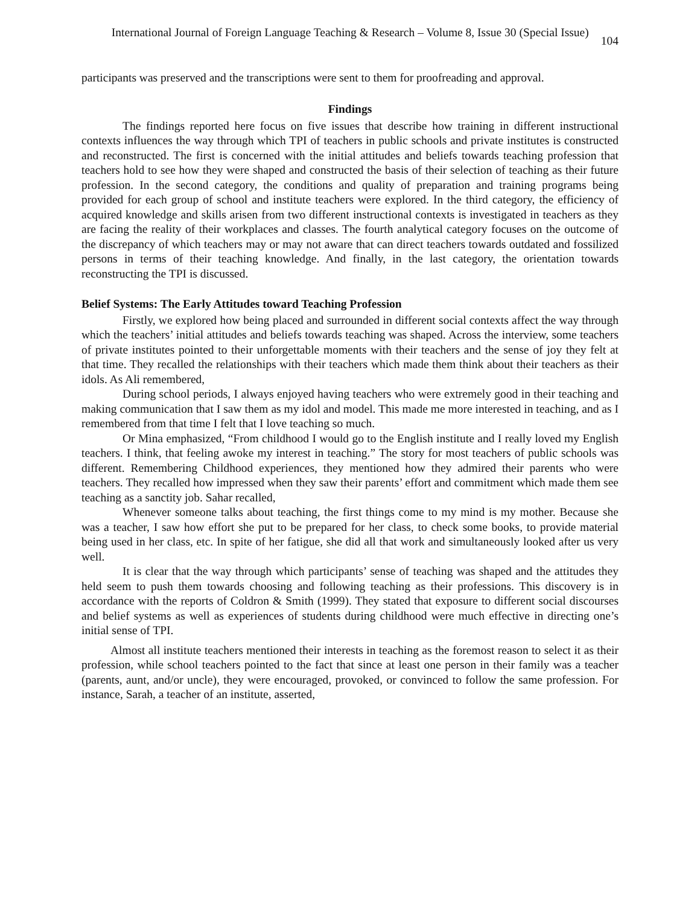International Journal of Foreign Language Teaching & Research – Volume 8, Issue 30 (Special Issue) 104
participants was preserved and the transcriptions were sent to them for proofreading and approval.
Findings
The findings reported here focus on five issues that describe how training in different instructional contexts influences the way through which TPI of teachers in public schools and private institutes is constructed and reconstructed. The first is concerned with the initial attitudes and beliefs towards teaching profession that teachers hold to see how they were shaped and constructed the basis of their selection of teaching as their future profession. In the second category, the conditions and quality of preparation and training programs being provided for each group of school and institute teachers were explored. In the third category, the efficiency of acquired knowledge and skills arisen from two different instructional contexts is investigated in teachers as they are facing the reality of their workplaces and classes. The fourth analytical category focuses on the outcome of the discrepancy of which teachers may or may not aware that can direct teachers towards outdated and fossilized persons in terms of their teaching knowledge. And finally, in the last category, the orientation towards reconstructing the TPI is discussed.
Belief Systems: The Early Attitudes toward Teaching Profession
Firstly, we explored how being placed and surrounded in different social contexts affect the way through which the teachers’ initial attitudes and beliefs towards teaching was shaped. Across the interview, some teachers of private institutes pointed to their unforgettable moments with their teachers and the sense of joy they felt at that time. They recalled the relationships with their teachers which made them think about their teachers as their idols. As Ali remembered,
During school periods, I always enjoyed having teachers who were extremely good in their teaching and making communication that I saw them as my idol and model. This made me more interested in teaching, and as I remembered from that time I felt that I love teaching so much.
Or Mina emphasized, “From childhood I would go to the English institute and I really loved my English teachers. I think, that feeling awoke my interest in teaching.” The story for most teachers of public schools was different. Remembering Childhood experiences, they mentioned how they admired their parents who were teachers. They recalled how impressed when they saw their parents’ effort and commitment which made them see teaching as a sanctity job. Sahar recalled,
Whenever someone talks about teaching, the first things come to my mind is my mother. Because she was a teacher, I saw how effort she put to be prepared for her class, to check some books, to provide material being used in her class, etc. In spite of her fatigue, she did all that work and simultaneously looked after us very well.
It is clear that the way through which participants’ sense of teaching was shaped and the attitudes they held seem to push them towards choosing and following teaching as their professions. This discovery is in accordance with the reports of Coldron & Smith (1999). They stated that exposure to different social discourses and belief systems as well as experiences of students during childhood were much effective in directing one’s initial sense of TPI.
Almost all institute teachers mentioned their interests in teaching as the foremost reason to select it as their profession, while school teachers pointed to the fact that since at least one person in their family was a teacher (parents, aunt, and/or uncle), they were encouraged, provoked, or convinced to follow the same profession. For instance, Sarah, a teacher of an institute, asserted,